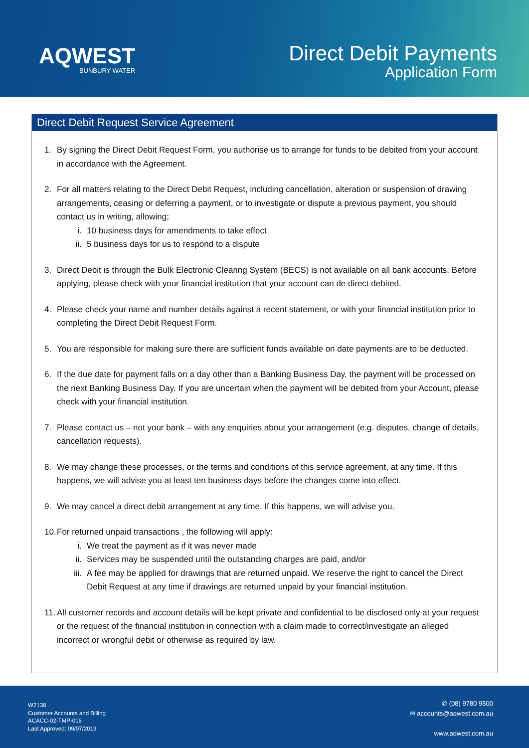AQWEST
BUNBURY WATER
Direct Debit Payments
Application Form
Direct Debit Request Service Agreement
1. By signing the Direct Debit Request Form, you authorise us to arrange for funds to be debited from your account in accordance with the Agreement.
2. For all matters relating to the Direct Debit Request, including cancellation, alteration or suspension of drawing arrangements, ceasing or deferring a payment, or to investigate or dispute a previous payment, you should contact us in writing, allowing;
i. 10 business days for amendments to take effect
ii. 5 business days for us to respond to a dispute
3. Direct Debit is through the Bulk Electronic Clearing System (BECS) is not available on all bank accounts. Before applying, please check with your financial institution that your account can de direct debited.
4. Please check your name and number details against a recent statement, or with your financial institution prior to completing the Direct Debit Request Form.
5. You are responsible for making sure there are sufficient funds available on date payments are to be deducted.
6. If the due date for payment falls on a day other than a Banking Business Day, the payment will be processed on the next Banking Business Day. If you are uncertain when the payment will be debited from your Account, please check with your financial institution.
7. Please contact us – not your bank – with any enquiries about your arrangement (e.g. disputes, change of details, cancellation requests).
8. We may change these processes, or the terms and conditions of this service agreement, at any time. If this happens, we will advise you at least ten business days before the changes come into effect.
9. We may cancel a direct debit arrangement at any time. If this happens, we will advise you.
10.
For returned unpaid transactions , the following will apply:
i. We treat the payment as if it was never made
ii. Services may be suspended until the outstanding charges are paid, and/or
iii. A fee may be applied for drawings that are returned unpaid. We reserve the right to cancel the Direct Debit Request at any time if drawings are returned unpaid by your financial institution.
11.
All customer records and account details will be kept private and confidential to be disclosed only at your request or the request of the financial institution in connection with a claim made to correct/investigate an alleged incorrect or wrongful debit or otherwise as required by law.
W2138
Customer Accounts and Billing
ACACC-02-TMP-016
Last Approved: 09/07/2019
✆ (08) 9780 9500
✉ accounts@aqwest.com.au
www.aqwest.com.au